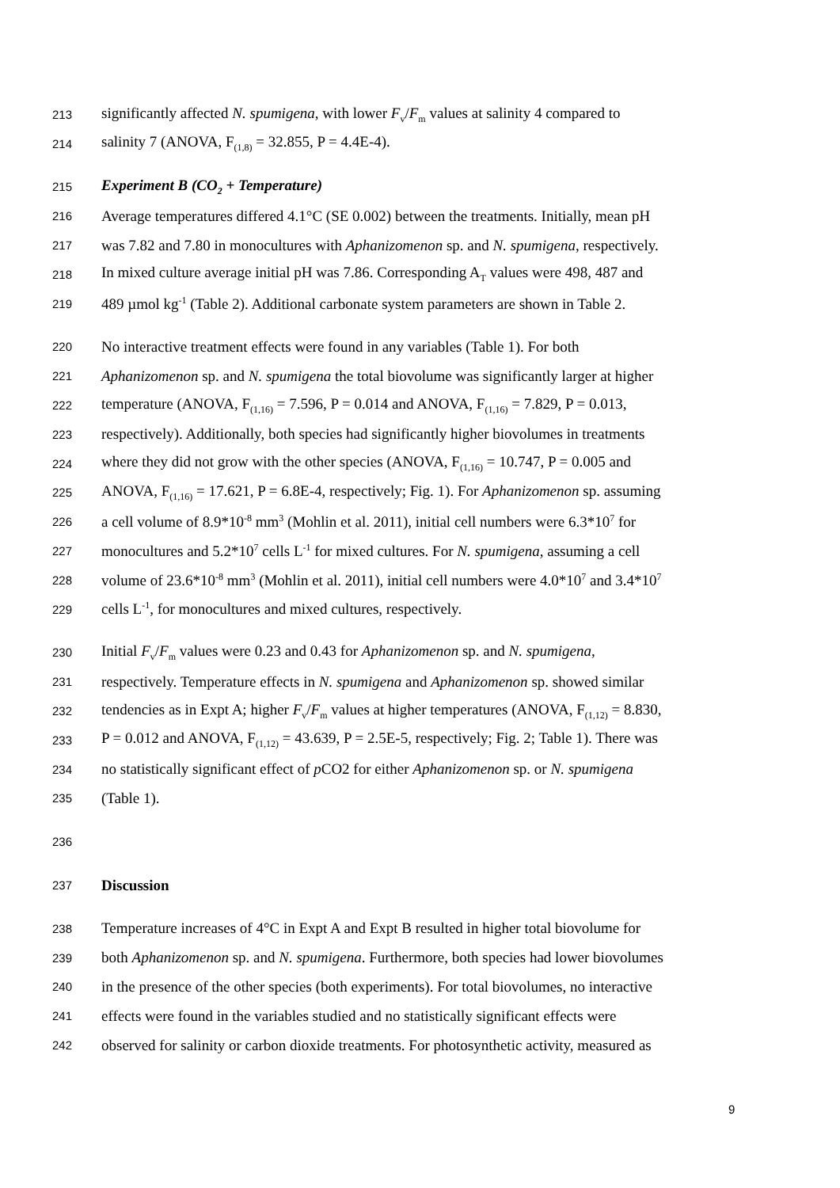213 significantly affected N. spumigena, with lower F<sub>v</sub>/F<sub>m</sub> values at salinity 4 compared to
214 salinity 7 (ANOVA, F<sub>(1,8)</sub> = 32.855, P = 4.4E-4).
215 Experiment B (CO<sub>2</sub> + Temperature)
216 Average temperatures differed 4.1°C (SE 0.002) between the treatments. Initially, mean pH
217 was 7.82 and 7.80 in monocultures with Aphanizomenon sp. and N. spumigena, respectively.
218 In mixed culture average initial pH was 7.86. Corresponding A<sub>T</sub> values were 498, 487 and
219 489 µmol kg<sup>-1</sup> (Table 2). Additional carbonate system parameters are shown in Table 2.
220 No interactive treatment effects were found in any variables (Table 1). For both
221 Aphanizomenon sp. and N. spumigena the total biovolume was significantly larger at higher
222 temperature (ANOVA, F<sub>(1,16)</sub> = 7.596, P = 0.014 and ANOVA, F<sub>(1,16)</sub> = 7.829, P = 0.013,
223 respectively). Additionally, both species had significantly higher biovolumes in treatments
224 where they did not grow with the other species (ANOVA, F<sub>(1,16)</sub> = 10.747, P = 0.005 and
225 ANOVA, F<sub>(1,16)</sub> = 17.621, P = 6.8E-4, respectively; Fig. 1). For Aphanizomenon sp. assuming
226 a cell volume of 8.9*10<sup>-8</sup> mm<sup>3</sup> (Mohlin et al. 2011), initial cell numbers were 6.3*10<sup>7</sup> for
227 monocultures and 5.2*10<sup>7</sup> cells L<sup>-1</sup> for mixed cultures. For N. spumigena, assuming a cell
228 volume of 23.6*10<sup>-8</sup> mm<sup>3</sup> (Mohlin et al. 2011), initial cell numbers were 4.0*10<sup>7</sup> and 3.4*10<sup>7</sup>
229 cells L<sup>-1</sup>, for monocultures and mixed cultures, respectively.
230 Initial F<sub>v</sub>/F<sub>m</sub> values were 0.23 and 0.43 for Aphanizomenon sp. and N. spumigena,
231 respectively. Temperature effects in N. spumigena and Aphanizomenon sp. showed similar
232 tendencies as in Expt A; higher F<sub>v</sub>/F<sub>m</sub> values at higher temperatures (ANOVA, F<sub>(1,12)</sub> = 8.830,
233 P = 0.012 and ANOVA, F<sub>(1,12)</sub> = 43.639, P = 2.5E-5, respectively; Fig. 2; Table 1). There was
234 no statistically significant effect of p CO2 for either Aphanizomenon sp. or N. spumigena
235 (Table 1).
236
237 Discussion
238 Temperature increases of 4°C in Expt A and Expt B resulted in higher total biovolume for
239 both Aphanizomenon sp. and N. spumigena. Furthermore, both species had lower biovolumes
240 in the presence of the other species (both experiments). For total biovolumes, no interactive
241 effects were found in the variables studied and no statistically significant effects were
242 observed for salinity or carbon dioxide treatments. For photosynthetic activity, measured as
9